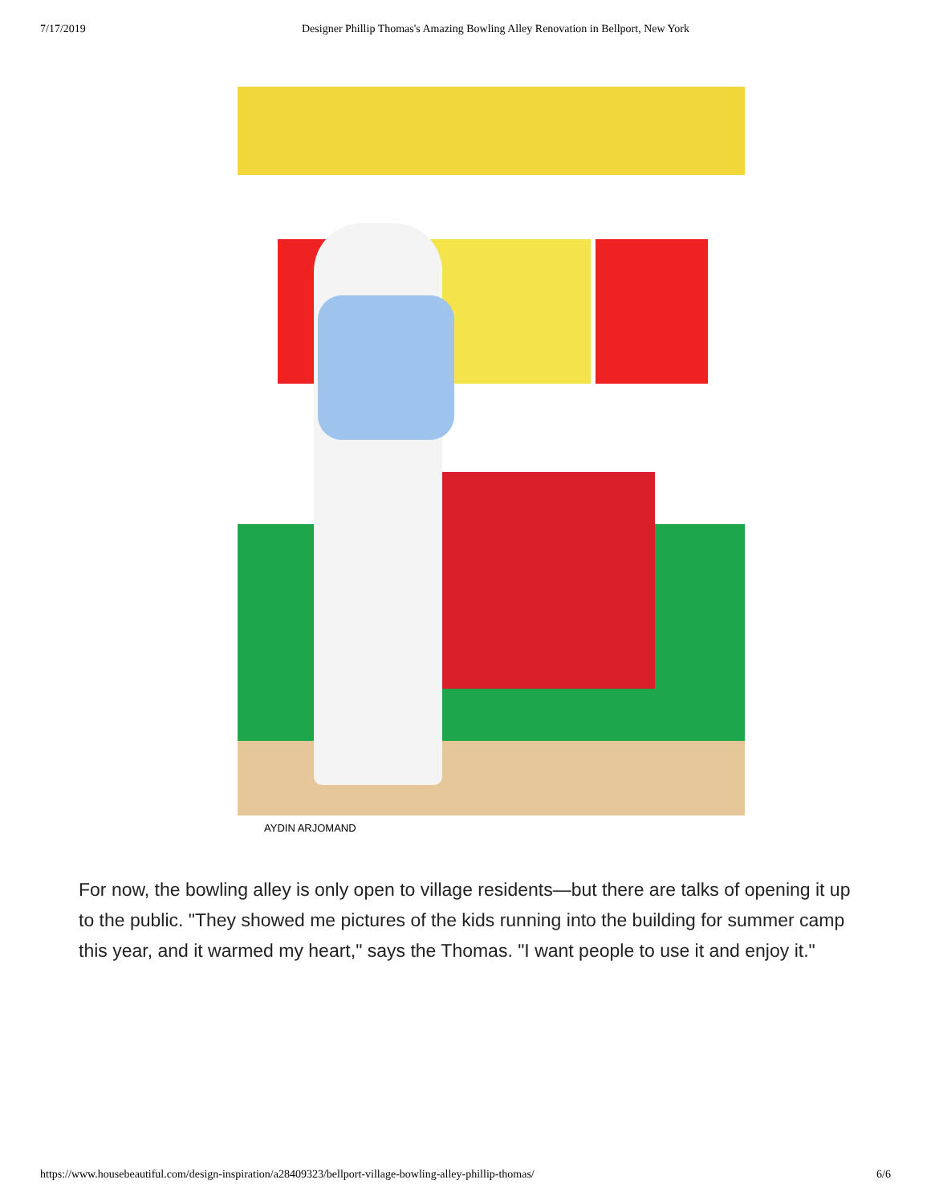7/17/2019 Designer Phillip Thomas's Amazing Bowling Alley Renovation in Bellport, New York
AYDIN ARJOMAND
For now, the bowling alley is only open to village residents—but there are talks of opening it up to the public. "They showed me pictures of the kids running into the building for summer camp this year, and it warmed my heart," says the Thomas. "I want people to use it and enjoy it."
https://www.housebeautiful.com/design-inspiration/a28409323/bellport-village-bowling-alley-phillip-thomas/ 6/6